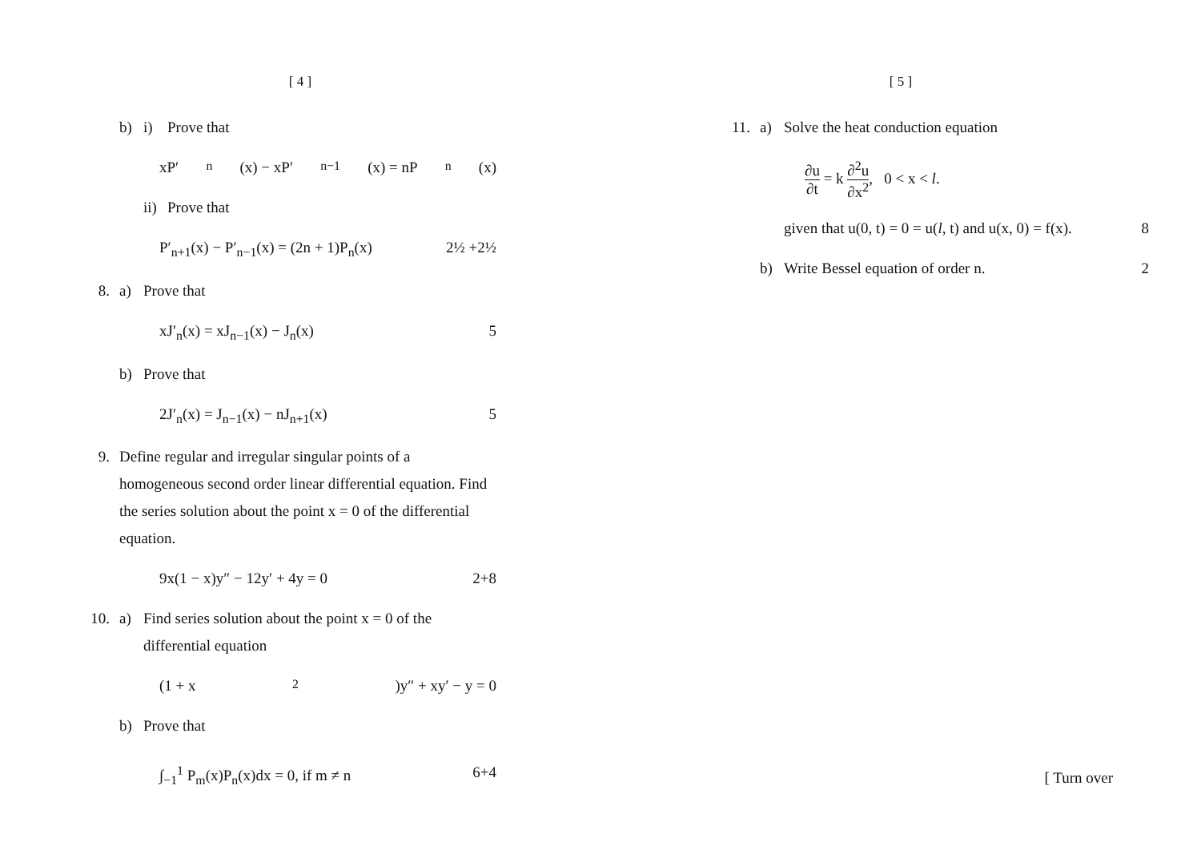[ 4 ]
b) i)
Prove that
xP′<sub>n</sub>(x) − xP′<sub>n−1</sub>(x) = nP<sub>n</sub>(x)
ii)
Prove that
P′<sub>n+1</sub>(x) − P′<sub>n−1</sub>(x) = (2n + 1)P<sub>n</sub>(x) 2½ +2½
8. a)
Prove that
xJ′<sub>n</sub>(x) = xJ<sub>n−1</sub>(x) − J<sub>n</sub>(x) 5
b)
Prove that
2J′<sub>n</sub>(x) = J<sub>n−1</sub>(x) − nJ<sub>n+1</sub>(x) 5
9.
Define regular and irregular singular points of a homogeneous second order linear differential equation. Find the series solution about the point x = 0 of the differential equation.
9x(1 − x)y″ − 12y′ + 4y = 0 2+8
10. a)
Find series solution about the point x = 0 of the differential equation
(1 + x<sup>2</sup>)y″ + xy′ − y = 0
b)
Prove that
∫<sub>−1</sub><sup>1</sup> P<sub>m</sub>(x)P<sub>n</sub>(x)dx = 0, if m ≠ n 6+4
[ 5 ]
11. a)
Solve the heat conduction equation
∂u ∂t = k ∂<sup>2</sup>u ∂x<sup>2</sup>, 0 < x < l.
given that u(0, t) = 0 = u(l, t) and u(x, 0) = f(x). 8
b)
Write Bessel equation of order n. 2
[ Turn over